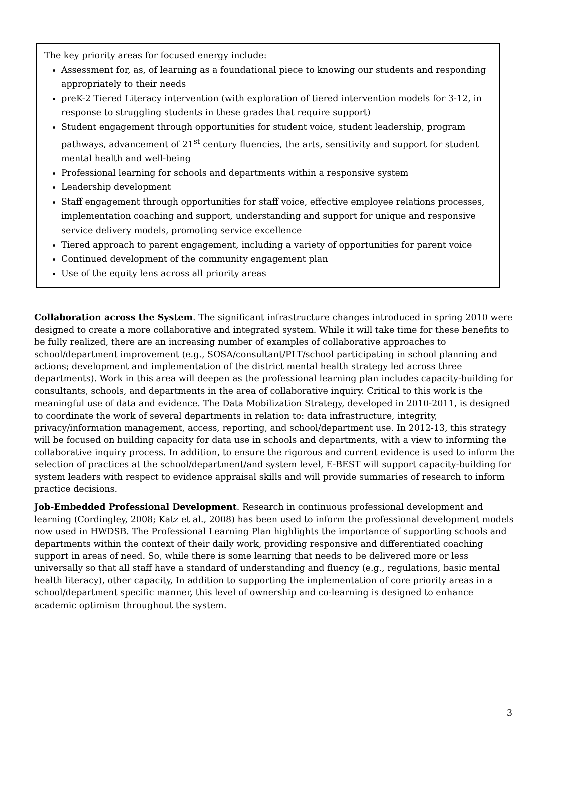The key priority areas for focused energy include:
Assessment for, as, of learning as a foundational piece to knowing our students and responding appropriately to their needs
preK-2 Tiered Literacy intervention (with exploration of tiered intervention models for 3-12, in response to struggling students in these grades that require support)
Student engagement through opportunities for student voice, student leadership, program pathways, advancement of 21<sup>st</sup> century fluencies, the arts, sensitivity and support for student mental health and well-being
Professional learning for schools and departments within a responsive system
Leadership development
Staff engagement through opportunities for staff voice, effective employee relations processes, implementation coaching and support, understanding and support for unique and responsive service delivery models, promoting service excellence
Tiered approach to parent engagement, including a variety of opportunities for parent voice
Continued development of the community engagement plan
Use of the equity lens across all priority areas
Collaboration across the System. The significant infrastructure changes introduced in spring 2010 were designed to create a more collaborative and integrated system. While it will take time for these benefits to be fully realized, there are an increasing number of examples of collaborative approaches to school/department improvement (e.g., SOSA/consultant/PLT/school participating in school planning and actions; development and implementation of the district mental health strategy led across three departments). Work in this area will deepen as the professional learning plan includes capacity-building for consultants, schools, and departments in the area of collaborative inquiry. Critical to this work is the meaningful use of data and evidence. The Data Mobilization Strategy, developed in 2010-2011, is designed to coordinate the work of several departments in relation to: data infrastructure, integrity, privacy/information management, access, reporting, and school/department use. In 2012-13, this strategy will be focused on building capacity for data use in schools and departments, with a view to informing the collaborative inquiry process. In addition, to ensure the rigorous and current evidence is used to inform the selection of practices at the school/department/and system level, E-BEST will support capacity-building for system leaders with respect to evidence appraisal skills and will provide summaries of research to inform practice decisions.
Job-Embedded Professional Development. Research in continuous professional development and learning (Cordingley, 2008; Katz et al., 2008) has been used to inform the professional development models now used in HWDSB. The Professional Learning Plan highlights the importance of supporting schools and departments within the context of their daily work, providing responsive and differentiated coaching support in areas of need. So, while there is some learning that needs to be delivered more or less universally so that all staff have a standard of understanding and fluency (e.g., regulations, basic mental health literacy), other capacity, In addition to supporting the implementation of core priority areas in a school/department specific manner, this level of ownership and co-learning is designed to enhance academic optimism throughout the system.
3